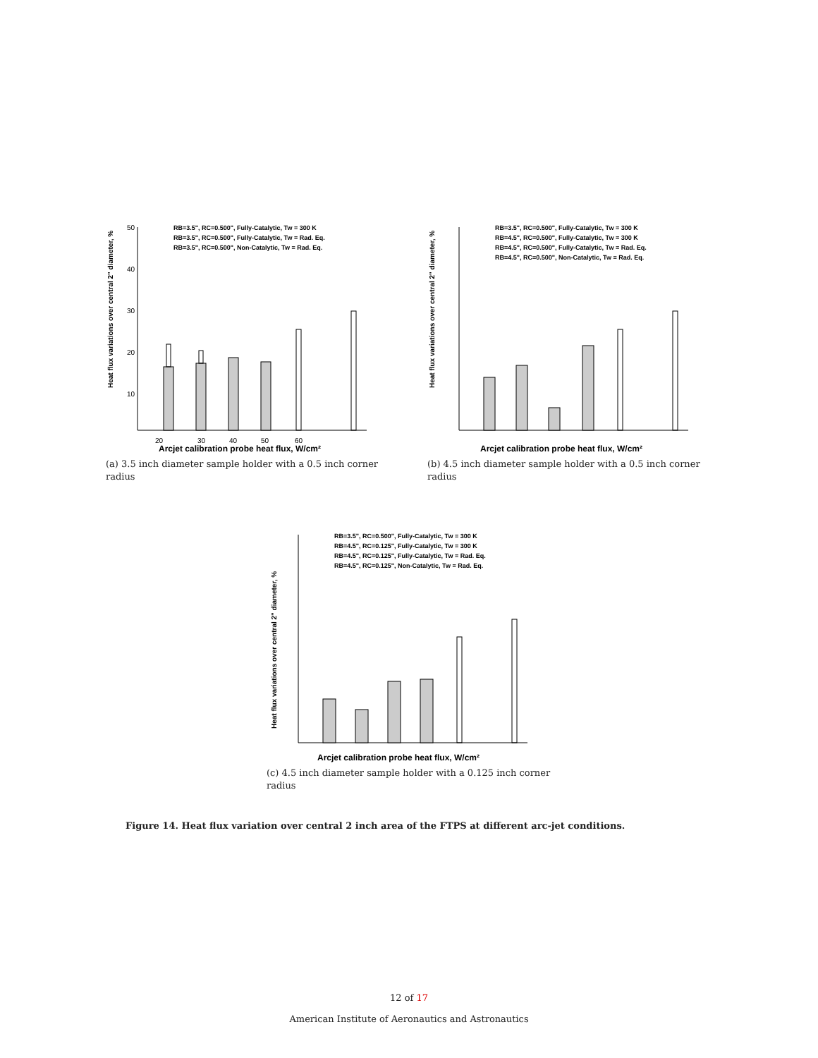Heat flux variations over central 2" diameter, %
50
40
30
20
10
20
30
40
50
60
Arcjet calibration probe heat flux, W/cm²
RB=3.5", RC=0.500", Fully-Catalytic, Tw = 300 K
RB=3.5", RC=0.500", Fully-Catalytic, Tw = Rad. Eq.
RB=3.5", RC=0.500", Non-Catalytic, Tw = Rad. Eq.
(a) 3.5 inch diameter sample holder with a 0.5 inch corner radius
Heat flux variations over central 2" diameter, %
Arcjet calibration probe heat flux, W/cm²
RB=3.5", RC=0.500", Fully-Catalytic, Tw = 300 K
RB=4.5", RC=0.500", Fully-Catalytic, Tw = 300 K
RB=4.5", RC=0.500", Fully-Catalytic, Tw = Rad. Eq.
RB=4.5", RC=0.500", Non-Catalytic, Tw = Rad. Eq.
(b) 4.5 inch diameter sample holder with a 0.5 inch corner radius
Heat flux variations over central 2" diameter, %
Arcjet calibration probe heat flux, W/cm²
RB=3.5", RC=0.500", Fully-Catalytic, Tw = 300 K
RB=4.5", RC=0.125", Fully-Catalytic, Tw = 300 K
RB=4.5", RC=0.125", Fully-Catalytic, Tw = Rad. Eq.
RB=4.5", RC=0.125", Non-Catalytic, Tw = Rad. Eq.
(c) 4.5 inch diameter sample holder with a 0.125 inch corner radius
Figure 14. Heat flux variation over central 2 inch area of the FTPS at different arc-jet conditions.
12 of 17
American Institute of Aeronautics and Astronautics